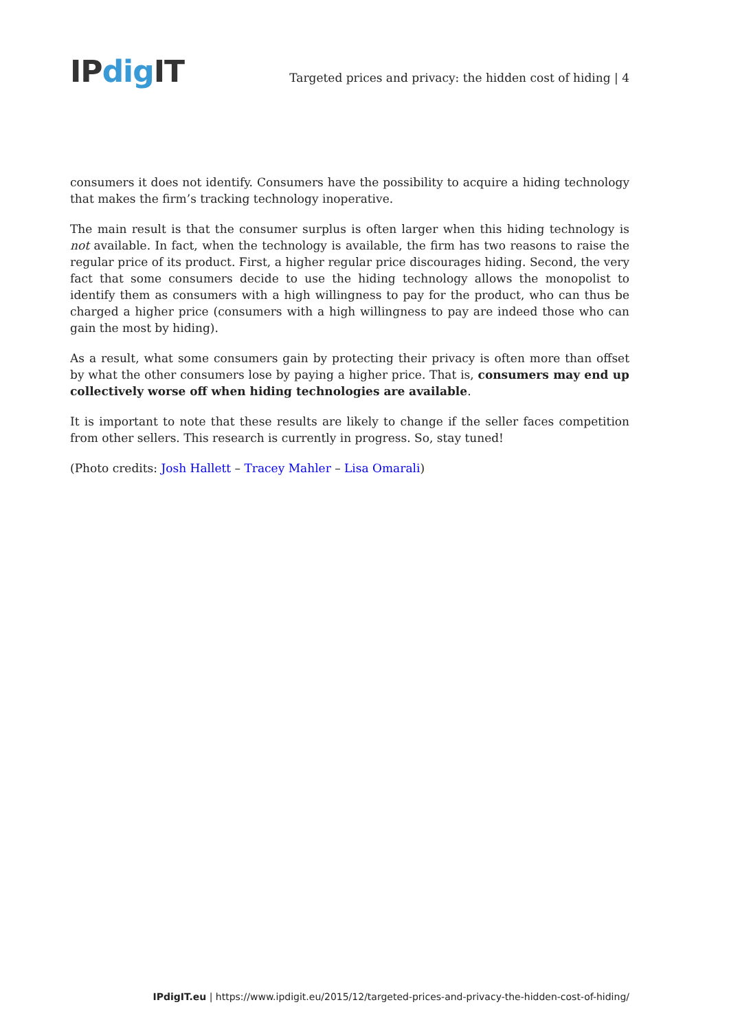IPdig IT
Targeted prices and privacy: the hidden cost of hiding | 4
consumers it does not identify. Consumers have the possibility to acquire a hiding technology that makes the firm’s tracking technology inoperative.
The main result is that the consumer surplus is often larger when this hiding technology is not available. In fact, when the technology is available, the firm has two reasons to raise the regular price of its product. First, a higher regular price discourages hiding. Second, the very fact that some consumers decide to use the hiding technology allows the monopolist to identify them as consumers with a high willingness to pay for the product, who can thus be charged a higher price (consumers with a high willingness to pay are indeed those who can gain the most by hiding).
As a result, what some consumers gain by protecting their privacy is often more than offset by what the other consumers lose by paying a higher price. That is, consumers may end up collectively worse off when hiding technologies are available.
It is important to note that these results are likely to change if the seller faces competition from other sellers. This research is currently in progress. So, stay tuned!
(Photo credits: Josh Hallett – Tracey Mahler – Lisa Omarali)
IPdigIT.eu | https://www.ipdigit.eu/2015/12/targeted-prices-and-privacy-the-hidden-cost-of-hiding/